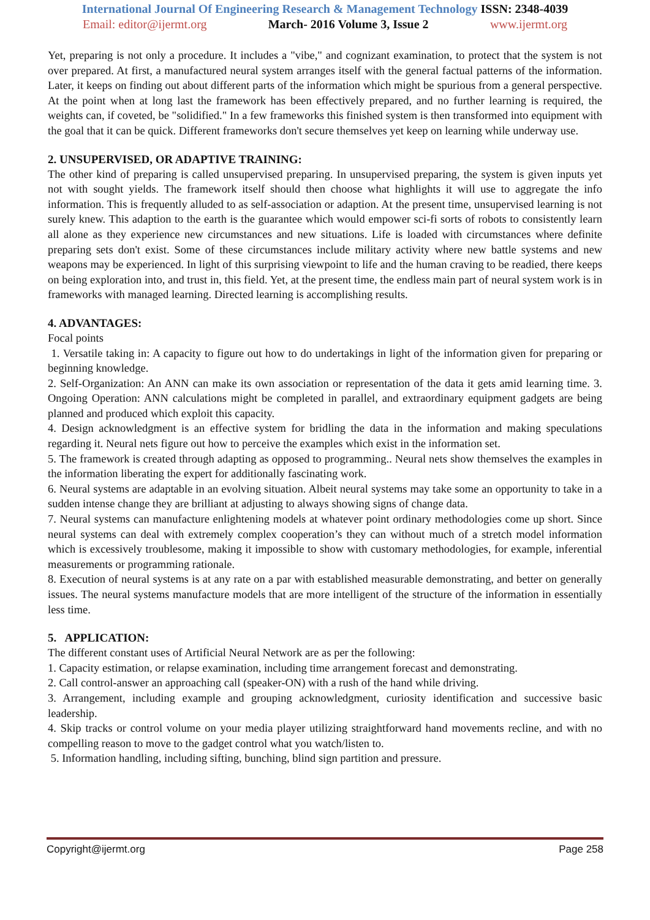International Journal Of Engineering Research & Management Technology ISSN: 2348-4039
Email: editor@ijermt.org March- 2016 Volume 3, Issue 2 www.ijermt.org
Yet, preparing is not only a procedure. It includes a "vibe," and cognizant examination, to protect that the system is not over prepared. At first, a manufactured neural system arranges itself with the general factual patterns of the information. Later, it keeps on finding out about different parts of the information which might be spurious from a general perspective. At the point when at long last the framework has been effectively prepared, and no further learning is required, the weights can, if coveted, be "solidified." In a few frameworks this finished system is then transformed into equipment with the goal that it can be quick. Different frameworks don't secure themselves yet keep on learning while underway use.
2. UNSUPERVISED, OR ADAPTIVE TRAINING:
The other kind of preparing is called unsupervised preparing. In unsupervised preparing, the system is given inputs yet not with sought yields. The framework itself should then choose what highlights it will use to aggregate the info information. This is frequently alluded to as self-association or adaption. At the present time, unsupervised learning is not surely knew. This adaption to the earth is the guarantee which would empower sci-fi sorts of robots to consistently learn all alone as they experience new circumstances and new situations. Life is loaded with circumstances where definite preparing sets don't exist. Some of these circumstances include military activity where new battle systems and new weapons may be experienced. In light of this surprising viewpoint to life and the human craving to be readied, there keeps on being exploration into, and trust in, this field. Yet, at the present time, the endless main part of neural system work is in frameworks with managed learning. Directed learning is accomplishing results.
4. ADVANTAGES:
Focal points
1. Versatile taking in: A capacity to figure out how to do undertakings in light of the information given for preparing or beginning knowledge.
2. Self-Organization: An ANN can make its own association or representation of the data it gets amid learning time. 3. Ongoing Operation: ANN calculations might be completed in parallel, and extraordinary equipment gadgets are being planned and produced which exploit this capacity.
4. Design acknowledgment is an effective system for bridling the data in the information and making speculations regarding it. Neural nets figure out how to perceive the examples which exist in the information set.
5. The framework is created through adapting as opposed to programming.. Neural nets show themselves the examples in the information liberating the expert for additionally fascinating work.
6. Neural systems are adaptable in an evolving situation. Albeit neural systems may take some an opportunity to take in a sudden intense change they are brilliant at adjusting to always showing signs of change data.
7. Neural systems can manufacture enlightening models at whatever point ordinary methodologies come up short. Since neural systems can deal with extremely complex cooperation’s they can without much of a stretch model information which is excessively troublesome, making it impossible to show with customary methodologies, for example, inferential measurements or programming rationale.
8. Execution of neural systems is at any rate on a par with established measurable demonstrating, and better on generally issues. The neural systems manufacture models that are more intelligent of the structure of the information in essentially less time.
5. APPLICATION:
The different constant uses of Artificial Neural Network are as per the following:
1. Capacity estimation, or relapse examination, including time arrangement forecast and demonstrating.
2. Call control-answer an approaching call (speaker-ON) with a rush of the hand while driving.
3. Arrangement, including example and grouping acknowledgment, curiosity identification and successive basic leadership.
4. Skip tracks or control volume on your media player utilizing straightforward hand movements recline, and with no compelling reason to move to the gadget control what you watch/listen to.
5. Information handling, including sifting, bunching, blind sign partition and pressure.
Copyright@ijermt.org Page 258